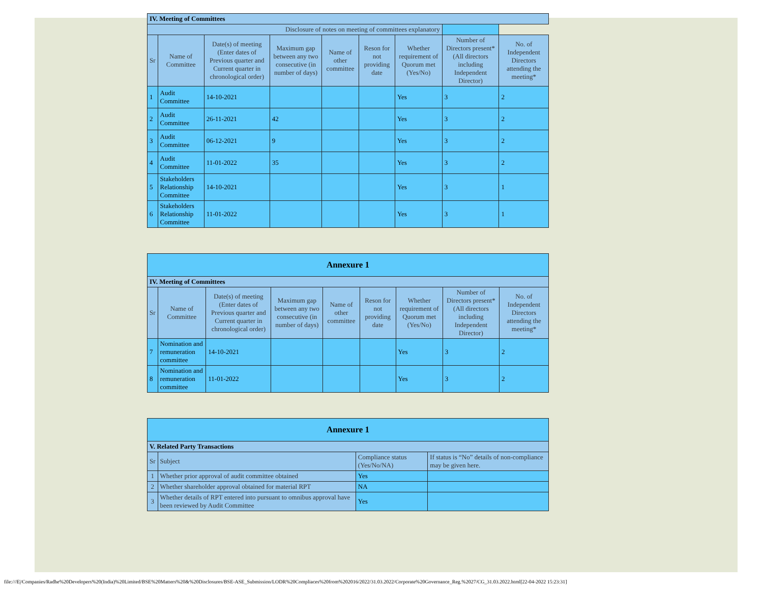| IV. Meeting of Committees | | | | | | | | |
| Disclosure of notes on meeting of committees explanatory | | | | | | | | |
| Sr | Name of Committee | Date(s) of meeting (Enter dates of Previous quarter and Current quarter in chronological order) | Maximum gap between any two consecutive (in number of days) | Name of other committee | Reson for not providing date | Whether requirement of Quorum met (Yes/No) | Number of Directors present* (All directors including Independent Director) | No. of Independent Directors attending the meeting* |
| 1 | Audit Committee | 14-10-2021 | | | | Yes | 3 | 2 |
| 2 | Audit Committee | 26-11-2021 | 42 | | | Yes | 3 | 2 |
| 3 | Audit Committee | 06-12-2021 | 9 | | | Yes | 3 | 2 |
| 4 | Audit Committee | 11-01-2022 | 35 | | | Yes | 3 | 2 |
| 5 | Stakeholders Relationship Committee | 14-10-2021 | | | | Yes | 3 | 1 |
| 6 | Stakeholders Relationship Committee | 11-01-2022 | | | | Yes | 3 | 1 |
| Annexure 1 | | | | | | | | |
| IV. Meeting of Committees | | | | | | | | |
| Sr | Name of Committee | Date(s) of meeting (Enter dates of Previous quarter and Current quarter in chronological order) | Maximum gap between any two consecutive (in number of days) | Name of other committee | Reson for not providing date | Whether requirement of Quorum met (Yes/No) | Number of Directors present* (All directors including Independent Director) | No. of Independent Directors attending the meeting* |
| 7 | Nomination and remuneration committee | 14-10-2021 | | | | Yes | 3 | 2 |
| 8 | Nomination and remuneration committee | 11-01-2022 | | | | Yes | 3 | 2 |
| Annexure 1 | | | |
| V. Related Party Transactions | | | |
| Sr | Subject | Compliance status (Yes/No/NA) | If status is “No” details of non-compliance may be given here. |
| 1 | Whether prior approval of audit committee obtained | Yes | |
| 2 | Whether shareholder approval obtained for material RPT | NA | |
| 3 | Whether details of RPT entered into pursuant to omnibus approval have been reviewed by Audit Committee | Yes | |
file:///E|/Companies/Radhe%20Developers%20(India)%20Limited/BSE%20Matters%20&%20Disclosures/BSE-ASE_Submission/LODR%20Compliaces%20from%202016/2022/31.03.2022/Corporate%20Governance_Reg.%2027/CG_31.03.2022.html[22-04-2022 15:23:31]